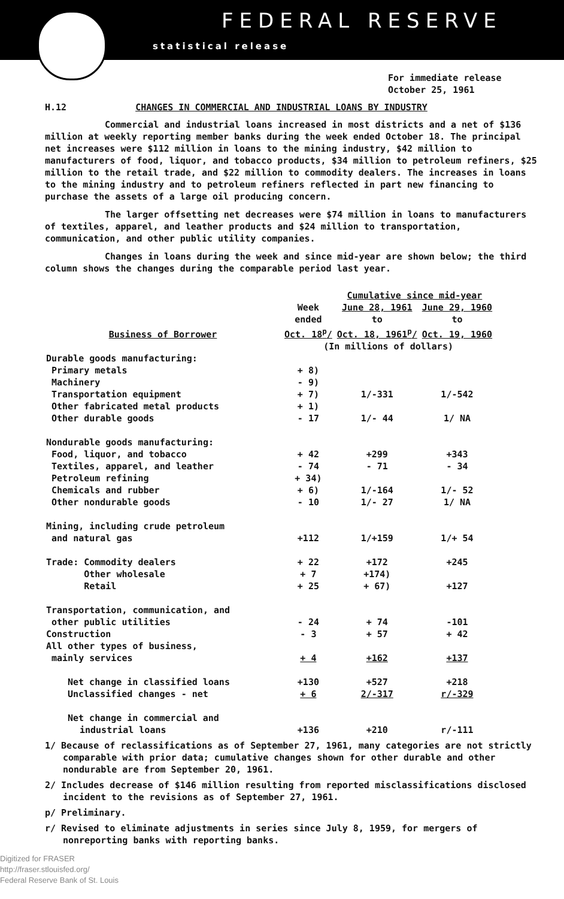FEDERAL RESERVE
statistical release
For immediate release
October 25, 1961
H.12 CHANGES IN COMMERCIAL AND INDUSTRIAL LOANS BY INDUSTRY
Commercial and industrial loans increased in most districts and a net of $136 million at weekly reporting member banks during the week ended October 18. The principal net increases were $112 million in loans to the mining industry, $42 million to manufacturers of food, liquor, and tobacco products, $34 million to petroleum refiners, $25 million to the retail trade, and $22 million to commodity dealers. The increases in loans to the mining industry and to petroleum refiners reflected in part new financing to purchase the assets of a large oil producing concern.
The larger offsetting net decreases were $74 million in loans to manufacturers of textiles, apparel, and leather products and $24 million to transportation, communication, and other public utility companies.
Changes in loans during the week and since mid-year are shown below; the third column shows the changes during the comparable period last year.
| | | Cumulative since mid-year | |
| --- | --- | --- | --- |
| | Week | June 28, 1961 | June 29, 1960 |
| | ended | to | to |
| Business of Borrower | Oct. 18<sup>p</sup>/ | Oct. 18, 1961<sup>p</sup>/ | Oct. 19, 1960 |
| | (In millions of dollars) | | |
| Durable goods manufacturing: | | | |
| Primary metals | + 8) | | |
| Machinery | - 9) | | |
| Transportation equipment | + 7) | 1/-331 | 1/-542 |
| Other fabricated metal products | + 1) | | |
| Other durable goods | - 17 | 1/- 44 | 1/ NA |
| Nondurable goods manufacturing: | | | |
| Food, liquor, and tobacco | + 42 | +299 | +343 |
| Textiles, apparel, and leather | - 74 | - 71 | - 34 |
| Petroleum refining | + 34) | 1/-164 | 1/- 52 |
| Chemicals and rubber | + 6) | | |
| Other nondurable goods | - 10 | 1/- 27 | 1/ NA |
| Mining, including crude petroleum | | | |
| and natural gas | +112 | 1/+159 | 1/+ 54 |
| Trade: Commodity dealers | + 22 | +172 | +245 |
| Other wholesale | + 7 | +174) | +127 |
| Retail | + 25 | + 67) | |
| Transportation, communication, and | | | |
| other public utilities | - 24 | + 74 | -101 |
| Construction | - 3 | + 57 | + 42 |
| All other types of business, | | | |
| mainly services | + 4 | +162 | +137 |
| Net change in classified loans | +130 | +527 | +218 |
| Unclassified changes - net | + 6 | 2/-317 | r/-329 |
| Net change in commercial and | | | |
| industrial loans | +136 | +210 | r/-111 |
1/ Because of reclassifications as of September 27, 1961, many categories are not strictly comparable with prior data; cumulative changes shown for other durable and other nondurable are from September 20, 1961.
2/ Includes decrease of $146 million resulting from reported misclassifications disclosed incident to the revisions as of September 27, 1961.
p/ Preliminary.
r/ Revised to eliminate adjustments in series since July 8, 1959, for mergers of nonreporting banks with reporting banks.
Digitized for FRASER
http://fraser.stlouisfed.org/
Federal Reserve Bank of St. Louis